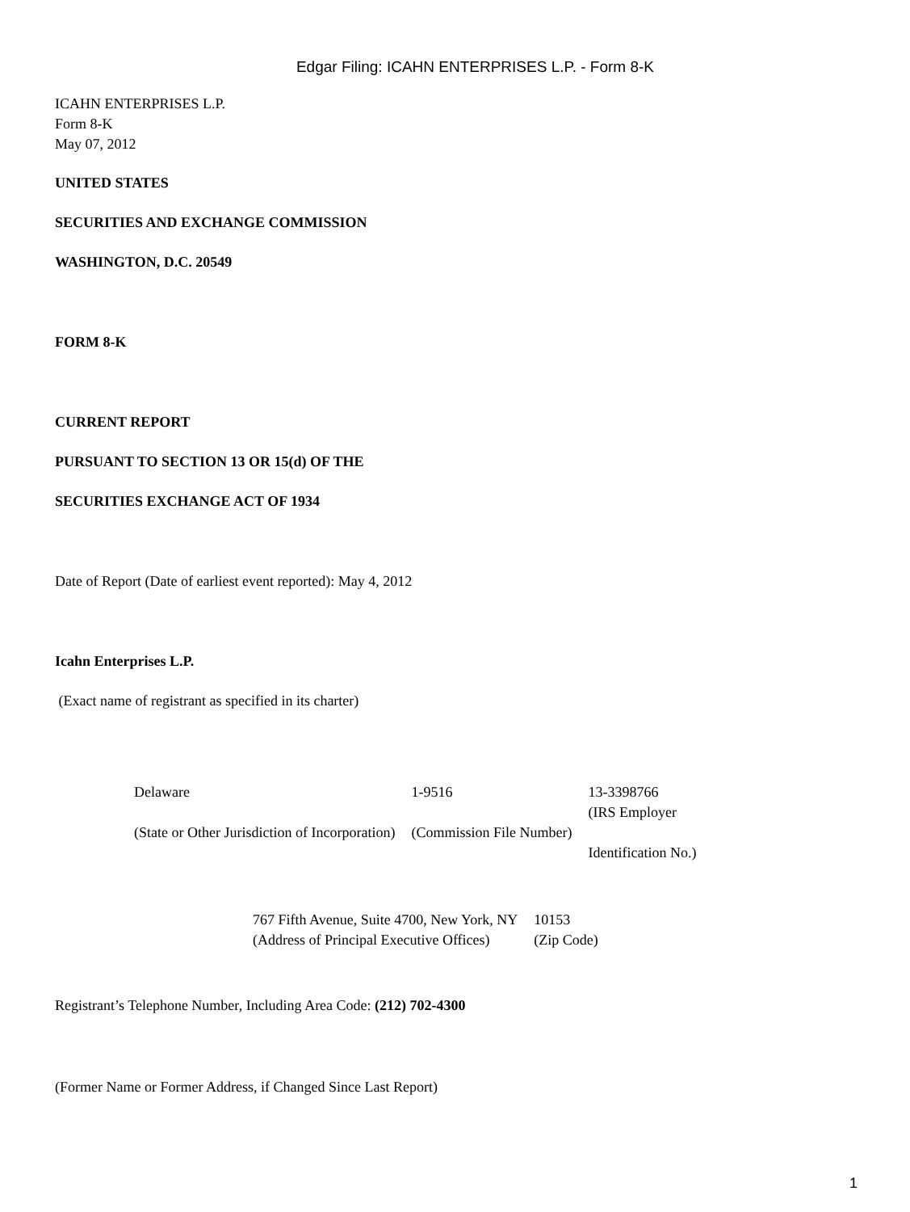Edgar Filing: ICAHN ENTERPRISES L.P. - Form 8-K
ICAHN ENTERPRISES L.P.
Form 8-K
May 07, 2012
UNITED STATES
SECURITIES AND EXCHANGE COMMISSION
WASHINGTON, D.C. 20549
FORM 8-K
CURRENT REPORT
PURSUANT TO SECTION 13 OR 15(d) OF THE
SECURITIES EXCHANGE ACT OF 1934
Date of Report (Date of earliest event reported): May 4, 2012
Icahn Enterprises L.P.
(Exact name of registrant as specified in its charter)
| Delaware | 1-9516 | 13-3398766 |
| (State or Other Jurisdiction of Incorporation) | (Commission File Number) | (IRS Employer Identification No.) |
| 767 Fifth Avenue, Suite 4700, New York, NY | 10153 |
| (Address of Principal Executive Offices) | (Zip Code) |
Registrant’s Telephone Number, Including Area Code: (212) 702-4300
(Former Name or Former Address, if Changed Since Last Report)
1